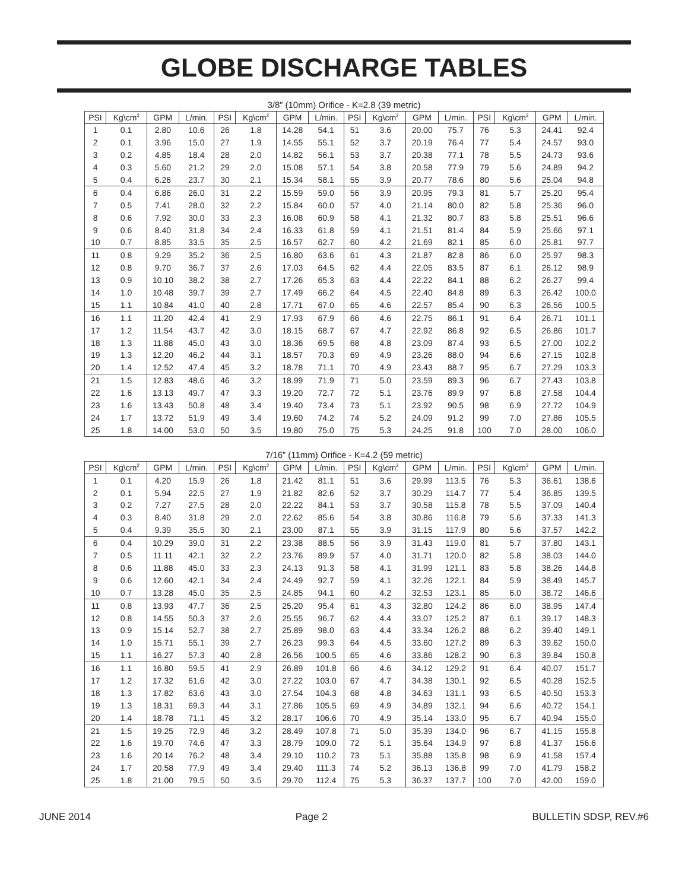GLOBE DISCHARGE TABLES
3/8” (10mm) Orifice - K=2.8 (39 metric)
| PSI | Kg\cm<sup>2</sup> | GPM | L/min. | PSI | Kg\cm<sup>2</sup> | GPM | L/min. | PSI | Kg\cm<sup>2</sup> | GPM | L/min. | PSI | Kg\cm<sup>2</sup> | GPM | L/min. |
| --- | --- | --- | --- | --- | --- | --- | --- | --- | --- | --- | --- | --- | --- | --- | --- |
| 1 | 0.1 | 2.80 | 10.6 | 26 | 1.8 | 14.28 | 54.1 | 51 | 3.6 | 20.00 | 75.7 | 76 | 5.3 | 24.41 | 92.4 |
| 2 | 0.1 | 3.96 | 15.0 | 27 | 1.9 | 14.55 | 55.1 | 52 | 3.7 | 20.19 | 76.4 | 77 | 5.4 | 24.57 | 93.0 |
| 3 | 0.2 | 4.85 | 18.4 | 28 | 2.0 | 14.82 | 56.1 | 53 | 3.7 | 20.38 | 77.1 | 78 | 5.5 | 24.73 | 93.6 |
| 4 | 0.3 | 5.60 | 21.2 | 29 | 2.0 | 15.08 | 57.1 | 54 | 3.8 | 20.58 | 77.9 | 79 | 5.6 | 24.89 | 94.2 |
| 5 | 0.4 | 6.26 | 23.7 | 30 | 2.1 | 15.34 | 58.1 | 55 | 3.9 | 20.77 | 78.6 | 80 | 5.6 | 25.04 | 94.8 |
| 6 | 0.4 | 6.86 | 26.0 | 31 | 2.2 | 15.59 | 59.0 | 56 | 3.9 | 20.95 | 79.3 | 81 | 5.7 | 25.20 | 95.4 |
| 7 | 0.5 | 7.41 | 28.0 | 32 | 2.2 | 15.84 | 60.0 | 57 | 4.0 | 21.14 | 80.0 | 82 | 5.8 | 25.36 | 96.0 |
| 8 | 0.6 | 7.92 | 30.0 | 33 | 2.3 | 16.08 | 60.9 | 58 | 4.1 | 21.32 | 80.7 | 83 | 5.8 | 25.51 | 96.6 |
| 9 | 0.6 | 8.40 | 31.8 | 34 | 2.4 | 16.33 | 61.8 | 59 | 4.1 | 21.51 | 81.4 | 84 | 5.9 | 25.66 | 97.1 |
| 10 | 0.7 | 8.85 | 33.5 | 35 | 2.5 | 16.57 | 62.7 | 60 | 4.2 | 21.69 | 82.1 | 85 | 6.0 | 25.81 | 97.7 |
| 11 | 0.8 | 9.29 | 35.2 | 36 | 2.5 | 16.80 | 63.6 | 61 | 4.3 | 21.87 | 82.8 | 86 | 6.0 | 25.97 | 98.3 |
| 12 | 0.8 | 9.70 | 36.7 | 37 | 2.6 | 17.03 | 64.5 | 62 | 4.4 | 22.05 | 83.5 | 87 | 6.1 | 26.12 | 98.9 |
| 13 | 0.9 | 10.10 | 38.2 | 38 | 2.7 | 17.26 | 65.3 | 63 | 4.4 | 22.22 | 84.1 | 88 | 6.2 | 26.27 | 99.4 |
| 14 | 1.0 | 10.48 | 39.7 | 39 | 2.7 | 17.49 | 66.2 | 64 | 4.5 | 22.40 | 84.8 | 89 | 6.3 | 26.42 | 100.0 |
| 15 | 1.1 | 10.84 | 41.0 | 40 | 2.8 | 17.71 | 67.0 | 65 | 4.6 | 22.57 | 85.4 | 90 | 6.3 | 26.56 | 100.5 |
| 16 | 1.1 | 11.20 | 42.4 | 41 | 2.9 | 17.93 | 67.9 | 66 | 4.6 | 22.75 | 86.1 | 91 | 6.4 | 26.71 | 101.1 |
| 17 | 1.2 | 11.54 | 43.7 | 42 | 3.0 | 18.15 | 68.7 | 67 | 4.7 | 22.92 | 86.8 | 92 | 6.5 | 26.86 | 101.7 |
| 18 | 1.3 | 11.88 | 45.0 | 43 | 3.0 | 18.36 | 69.5 | 68 | 4.8 | 23.09 | 87.4 | 93 | 6.5 | 27.00 | 102.2 |
| 19 | 1.3 | 12.20 | 46.2 | 44 | 3.1 | 18.57 | 70.3 | 69 | 4.9 | 23.26 | 88.0 | 94 | 6.6 | 27.15 | 102.8 |
| 20 | 1.4 | 12.52 | 47.4 | 45 | 3.2 | 18.78 | 71.1 | 70 | 4.9 | 23.43 | 88.7 | 95 | 6.7 | 27.29 | 103.3 |
| 21 | 1.5 | 12.83 | 48.6 | 46 | 3.2 | 18.99 | 71.9 | 71 | 5.0 | 23.59 | 89.3 | 96 | 6.7 | 27.43 | 103.8 |
| 22 | 1.6 | 13.13 | 49.7 | 47 | 3.3 | 19.20 | 72.7 | 72 | 5.1 | 23.76 | 89.9 | 97 | 6.8 | 27.58 | 104.4 |
| 23 | 1.6 | 13.43 | 50.8 | 48 | 3.4 | 19.40 | 73.4 | 73 | 5.1 | 23.92 | 90.5 | 98 | 6.9 | 27.72 | 104.9 |
| 24 | 1.7 | 13.72 | 51.9 | 49 | 3.4 | 19.60 | 74.2 | 74 | 5.2 | 24.09 | 91.2 | 99 | 7.0 | 27.86 | 105.5 |
| 25 | 1.8 | 14.00 | 53.0 | 50 | 3.5 | 19.80 | 75.0 | 75 | 5.3 | 24.25 | 91.8 | 100 | 7.0 | 28.00 | 106.0 |
7/16” (11mm) Orifice - K=4.2 (59 metric)
| PSI | Kg\cm<sup>2</sup> | GPM | L/min. | PSI | Kg\cm<sup>2</sup> | GPM | L/min. | PSI | Kg\cm<sup>2</sup> | GPM | L/min. | PSI | Kg\cm<sup>2</sup> | GPM | L/min. |
| --- | --- | --- | --- | --- | --- | --- | --- | --- | --- | --- | --- | --- | --- | --- | --- |
| 1 | 0.1 | 4.20 | 15.9 | 26 | 1.8 | 21.42 | 81.1 | 51 | 3.6 | 29.99 | 113.5 | 76 | 5.3 | 36.61 | 138.6 |
| 2 | 0.1 | 5.94 | 22.5 | 27 | 1.9 | 21.82 | 82.6 | 52 | 3.7 | 30.29 | 114.7 | 77 | 5.4 | 36.85 | 139.5 |
| 3 | 0.2 | 7.27 | 27.5 | 28 | 2.0 | 22.22 | 84.1 | 53 | 3.7 | 30.58 | 115.8 | 78 | 5.5 | 37.09 | 140.4 |
| 4 | 0.3 | 8.40 | 31.8 | 29 | 2.0 | 22.62 | 85.6 | 54 | 3.8 | 30.86 | 116.8 | 79 | 5.6 | 37.33 | 141.3 |
| 5 | 0.4 | 9.39 | 35.5 | 30 | 2.1 | 23.00 | 87.1 | 55 | 3.9 | 31.15 | 117.9 | 80 | 5.6 | 37.57 | 142.2 |
| 6 | 0.4 | 10.29 | 39.0 | 31 | 2.2 | 23.38 | 88.5 | 56 | 3.9 | 31.43 | 119.0 | 81 | 5.7 | 37.80 | 143.1 |
| 7 | 0.5 | 11.11 | 42.1 | 32 | 2.2 | 23.76 | 89.9 | 57 | 4.0 | 31.71 | 120.0 | 82 | 5.8 | 38.03 | 144.0 |
| 8 | 0.6 | 11.88 | 45.0 | 33 | 2.3 | 24.13 | 91.3 | 58 | 4.1 | 31.99 | 121.1 | 83 | 5.8 | 38.26 | 144.8 |
| 9 | 0.6 | 12.60 | 42.1 | 34 | 2.4 | 24.49 | 92.7 | 59 | 4.1 | 32.26 | 122.1 | 84 | 5.9 | 38.49 | 145.7 |
| 10 | 0.7 | 13.28 | 45.0 | 35 | 2.5 | 24.85 | 94.1 | 60 | 4.2 | 32.53 | 123.1 | 85 | 6.0 | 38.72 | 146.6 |
| 11 | 0.8 | 13.93 | 47.7 | 36 | 2.5 | 25.20 | 95.4 | 61 | 4.3 | 32.80 | 124.2 | 86 | 6.0 | 38.95 | 147.4 |
| 12 | 0.8 | 14.55 | 50.3 | 37 | 2.6 | 25.55 | 96.7 | 62 | 4.4 | 33.07 | 125.2 | 87 | 6.1 | 39.17 | 148.3 |
| 13 | 0.9 | 15.14 | 52.7 | 38 | 2.7 | 25.89 | 98.0 | 63 | 4.4 | 33.34 | 126.2 | 88 | 6.2 | 39.40 | 149.1 |
| 14 | 1.0 | 15.71 | 55.1 | 39 | 2.7 | 26.23 | 99.3 | 64 | 4.5 | 33.60 | 127.2 | 89 | 6.3 | 39.62 | 150.0 |
| 15 | 1.1 | 16.27 | 57.3 | 40 | 2.8 | 26.56 | 100.5 | 65 | 4.6 | 33.86 | 128.2 | 90 | 6.3 | 39.84 | 150.8 |
| 16 | 1.1 | 16.80 | 59.5 | 41 | 2.9 | 26.89 | 101.8 | 66 | 4.6 | 34.12 | 129.2 | 91 | 6.4 | 40.07 | 151.7 |
| 17 | 1.2 | 17.32 | 61.6 | 42 | 3.0 | 27.22 | 103.0 | 67 | 4.7 | 34.38 | 130.1 | 92 | 6.5 | 40.28 | 152.5 |
| 18 | 1.3 | 17.82 | 63.6 | 43 | 3.0 | 27.54 | 104.3 | 68 | 4.8 | 34.63 | 131.1 | 93 | 6.5 | 40.50 | 153.3 |
| 19 | 1.3 | 18.31 | 69.3 | 44 | 3.1 | 27.86 | 105.5 | 69 | 4.9 | 34.89 | 132.1 | 94 | 6.6 | 40.72 | 154.1 |
| 20 | 1.4 | 18.78 | 71.1 | 45 | 3.2 | 28.17 | 106.6 | 70 | 4.9 | 35.14 | 133.0 | 95 | 6.7 | 40.94 | 155.0 |
| 21 | 1.5 | 19.25 | 72.9 | 46 | 3.2 | 28.49 | 107.8 | 71 | 5.0 | 35.39 | 134.0 | 96 | 6.7 | 41.15 | 155.8 |
| 22 | 1.6 | 19.70 | 74.6 | 47 | 3.3 | 28.79 | 109.0 | 72 | 5.1 | 35.64 | 134.9 | 97 | 6.8 | 41.37 | 156.6 |
| 23 | 1.6 | 20.14 | 76.2 | 48 | 3.4 | 29.10 | 110.2 | 73 | 5.1 | 35.88 | 135.8 | 98 | 6.9 | 41.58 | 157.4 |
| 24 | 1.7 | 20.58 | 77.9 | 49 | 3.4 | 29.40 | 111.3 | 74 | 5.2 | 36.13 | 136.8 | 99 | 7.0 | 41.79 | 158.2 |
| 25 | 1.8 | 21.00 | 79.5 | 50 | 3.5 | 29.70 | 112.4 | 75 | 5.3 | 36.37 | 137.7 | 100 | 7.0 | 42.00 | 159.0 |
JUNE 2014 Page 2 BULLETIN SDSP, REV.#6